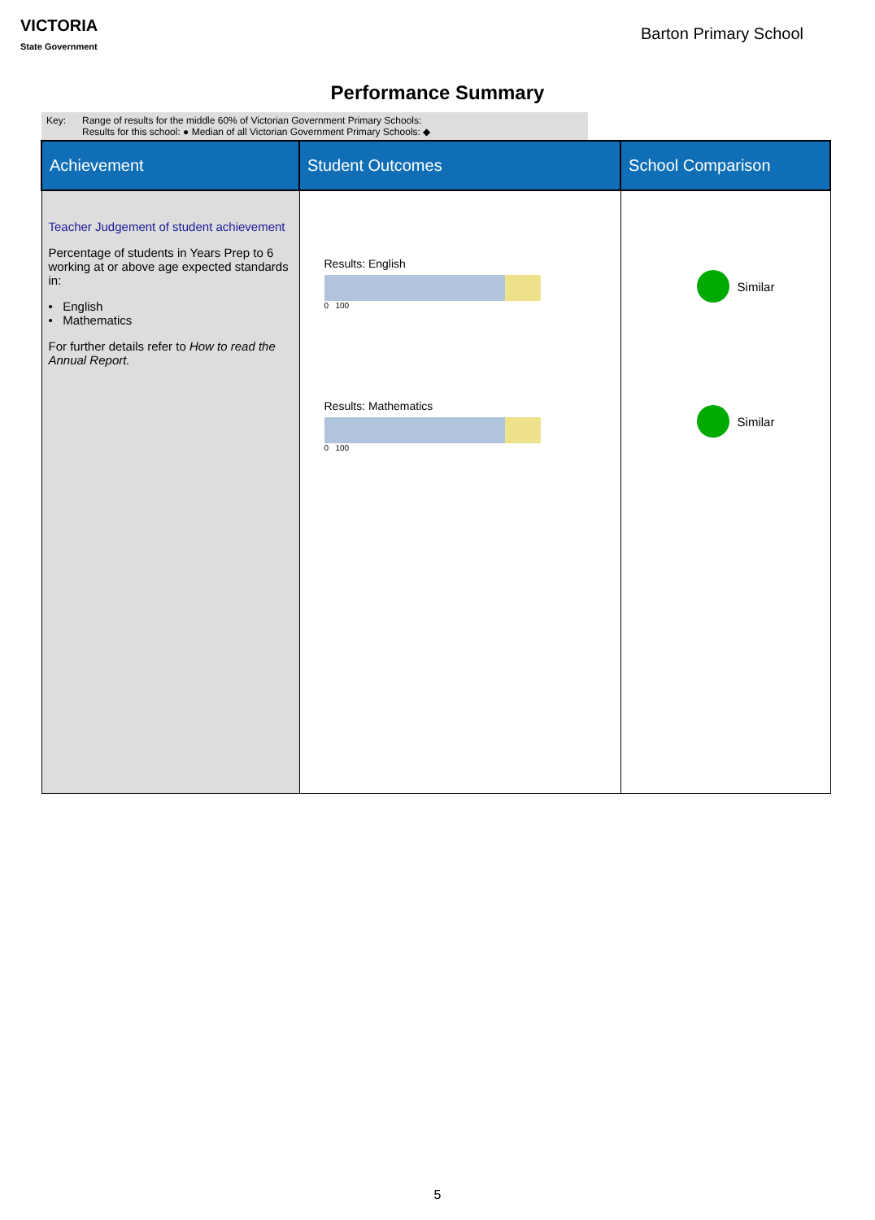VICTORIA
State Government
Barton Primary School
Performance Summary
Key: Range of results for the middle 60% of Victorian Government Primary Schools:
Results for this school: ● Median of all Victorian Government Primary Schools: ◆
| Achievement | Student Outcomes | School Comparison |
| --- | --- | --- |
| Teacher Judgement of student achievement Percentage of students in Years Prep to 6 working at or above age expected standards in: • English • Mathematics For further details refer to How to read the Annual Report. | Results: English 0 100 Results: Mathematics 0 100 | Similar Similar |
5